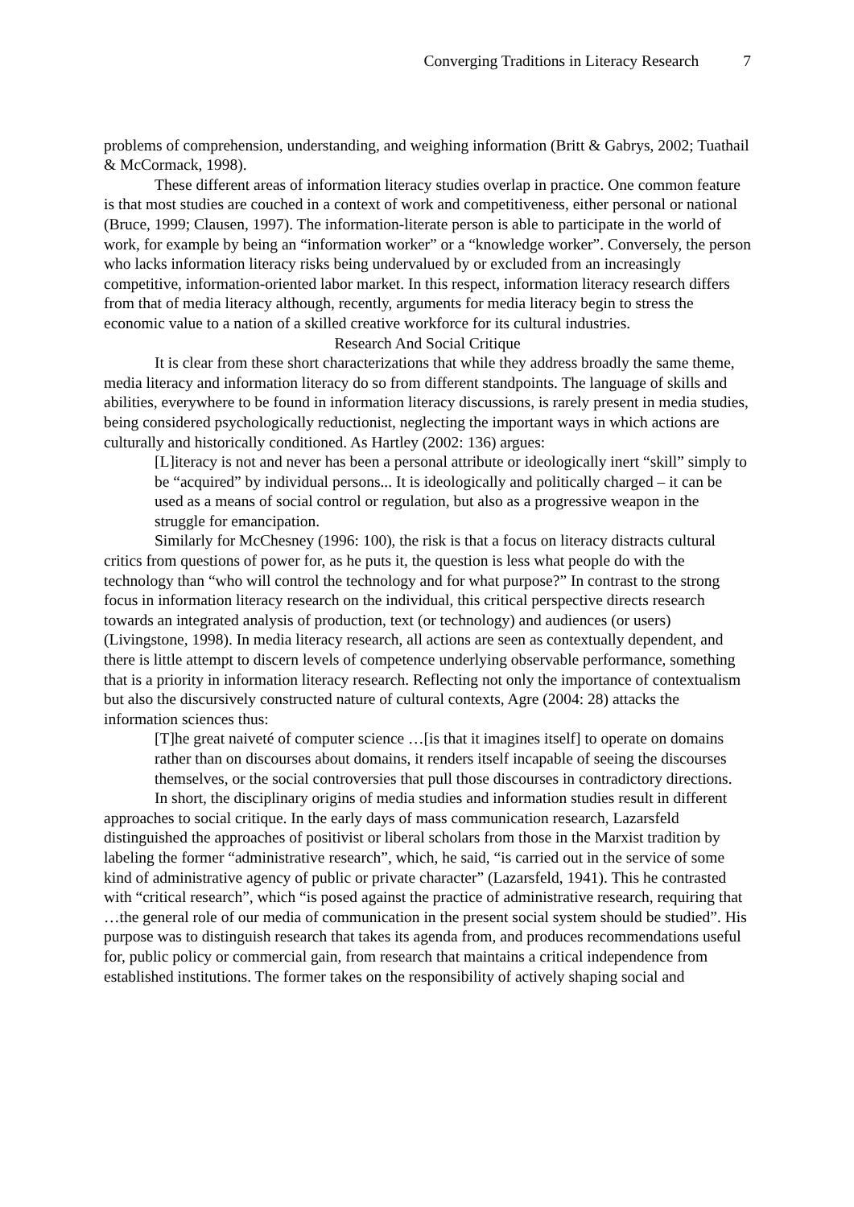Converging Traditions in Literacy Research 7
problems of comprehension, understanding, and weighing information (Britt & Gabrys, 2002; Tuathail & McCormack, 1998).
These different areas of information literacy studies overlap in practice. One common feature is that most studies are couched in a context of work and competitiveness, either personal or national (Bruce, 1999; Clausen, 1997). The information-literate person is able to participate in the world of work, for example by being an “information worker” or a “knowledge worker”. Conversely, the person who lacks information literacy risks being undervalued by or excluded from an increasingly competitive, information-oriented labor market. In this respect, information literacy research differs from that of media literacy although, recently, arguments for media literacy begin to stress the economic value to a nation of a skilled creative workforce for its cultural industries.
Research And Social Critique
It is clear from these short characterizations that while they address broadly the same theme, media literacy and information literacy do so from different standpoints. The language of skills and abilities, everywhere to be found in information literacy discussions, is rarely present in media studies, being considered psychologically reductionist, neglecting the important ways in which actions are culturally and historically conditioned. As Hartley (2002: 136) argues:
[L]iteracy is not and never has been a personal attribute or ideologically inert “skill” simply to be “acquired” by individual persons... It is ideologically and politically charged – it can be used as a means of social control or regulation, but also as a progressive weapon in the struggle for emancipation.
Similarly for McChesney (1996: 100), the risk is that a focus on literacy distracts cultural critics from questions of power for, as he puts it, the question is less what people do with the technology than “who will control the technology and for what purpose?” In contrast to the strong focus in information literacy research on the individual, this critical perspective directs research towards an integrated analysis of production, text (or technology) and audiences (or users) (Livingstone, 1998). In media literacy research, all actions are seen as contextually dependent, and there is little attempt to discern levels of competence underlying observable performance, something that is a priority in information literacy research. Reflecting not only the importance of contextualism but also the discursively constructed nature of cultural contexts, Agre (2004: 28) attacks the information sciences thus:
[T]he great naiveté of computer science …[is that it imagines itself] to operate on domains rather than on discourses about domains, it renders itself incapable of seeing the discourses themselves, or the social controversies that pull those discourses in contradictory directions.
In short, the disciplinary origins of media studies and information studies result in different approaches to social critique. In the early days of mass communication research, Lazarsfeld distinguished the approaches of positivist or liberal scholars from those in the Marxist tradition by labeling the former “administrative research”, which, he said, “is carried out in the service of some kind of administrative agency of public or private character” (Lazarsfeld, 1941). This he contrasted with “critical research”, which “is posed against the practice of administrative research, requiring that …the general role of our media of communication in the present social system should be studied”. His purpose was to distinguish research that takes its agenda from, and produces recommendations useful for, public policy or commercial gain, from research that maintains a critical independence from established institutions. The former takes on the responsibility of actively shaping social and